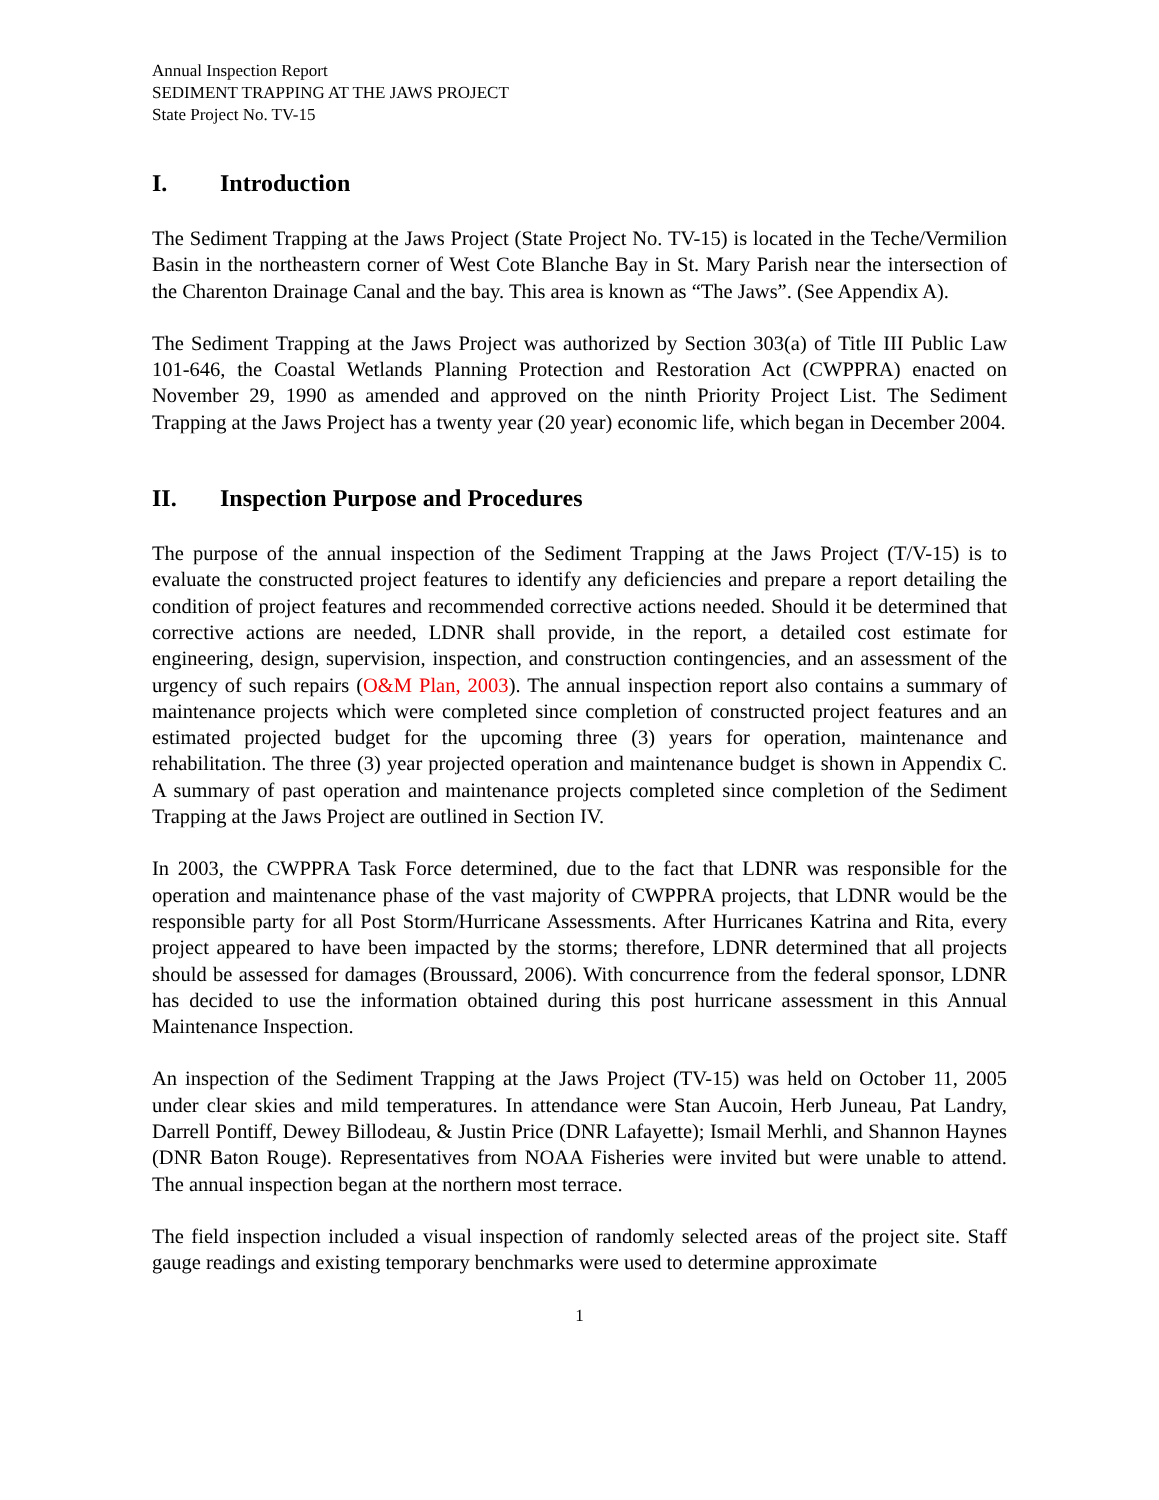Annual Inspection Report
SEDIMENT TRAPPING AT THE JAWS PROJECT
State Project No. TV-15
I. Introduction
The Sediment Trapping at the Jaws Project (State Project No. TV-15) is located in the Teche/Vermilion Basin in the northeastern corner of West Cote Blanche Bay in St. Mary Parish near the intersection of the Charenton Drainage Canal and the bay. This area is known as “The Jaws”. (See Appendix A).
The Sediment Trapping at the Jaws Project was authorized by Section 303(a) of Title III Public Law 101-646, the Coastal Wetlands Planning Protection and Restoration Act (CWPPRA) enacted on November 29, 1990 as amended and approved on the ninth Priority Project List. The Sediment Trapping at the Jaws Project has a twenty year (20 year) economic life, which began in December 2004.
II. Inspection Purpose and Procedures
The purpose of the annual inspection of the Sediment Trapping at the Jaws Project (T/V-15) is to evaluate the constructed project features to identify any deficiencies and prepare a report detailing the condition of project features and recommended corrective actions needed. Should it be determined that corrective actions are needed, LDNR shall provide, in the report, a detailed cost estimate for engineering, design, supervision, inspection, and construction contingencies, and an assessment of the urgency of such repairs (O&M Plan, 2003). The annual inspection report also contains a summary of maintenance projects which were completed since completion of constructed project features and an estimated projected budget for the upcoming three (3) years for operation, maintenance and rehabilitation. The three (3) year projected operation and maintenance budget is shown in Appendix C. A summary of past operation and maintenance projects completed since completion of the Sediment Trapping at the Jaws Project are outlined in Section IV.
In 2003, the CWPPRA Task Force determined, due to the fact that LDNR was responsible for the operation and maintenance phase of the vast majority of CWPPRA projects, that LDNR would be the responsible party for all Post Storm/Hurricane Assessments. After Hurricanes Katrina and Rita, every project appeared to have been impacted by the storms; therefore, LDNR determined that all projects should be assessed for damages (Broussard, 2006). With concurrence from the federal sponsor, LDNR has decided to use the information obtained during this post hurricane assessment in this Annual Maintenance Inspection.
An inspection of the Sediment Trapping at the Jaws Project (TV-15) was held on October 11, 2005 under clear skies and mild temperatures. In attendance were Stan Aucoin, Herb Juneau, Pat Landry, Darrell Pontiff, Dewey Billodeau, & Justin Price (DNR Lafayette); Ismail Merhli, and Shannon Haynes (DNR Baton Rouge). Representatives from NOAA Fisheries were invited but were unable to attend. The annual inspection began at the northern most terrace.
The field inspection included a visual inspection of randomly selected areas of the project site. Staff gauge readings and existing temporary benchmarks were used to determine approximate
1